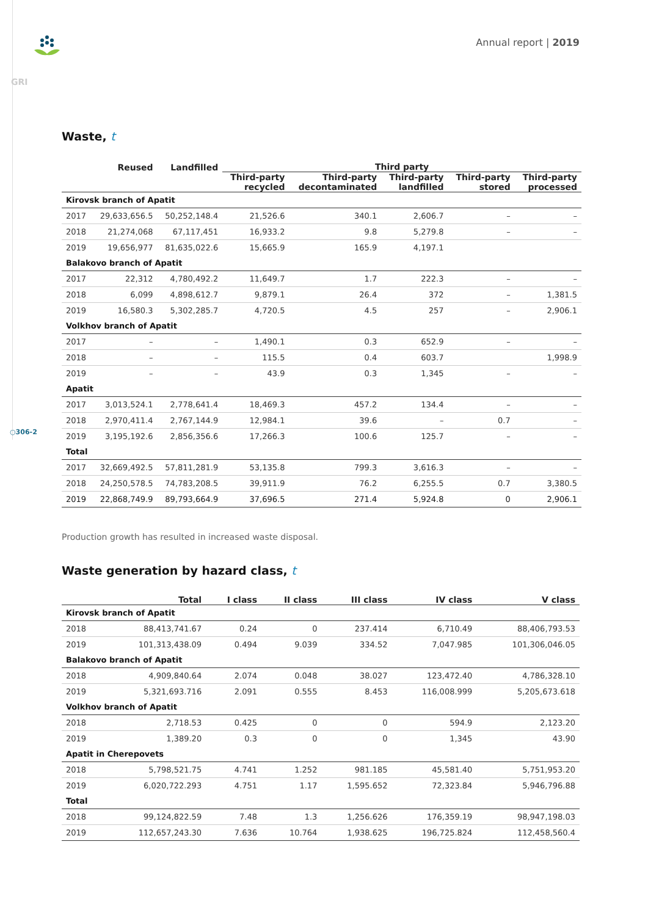Annual report | 2019
GRI
○306-2
Waste, t
| | Reused | Landfilled | Third party | | | | |
| --- | --- | --- | --- | --- | --- | --- | --- |
| | | | Third-party recycled | Third-party decontaminated | Third-party landfilled | Third-party stored | Third-party processed |
| Kirovsk branch of Apatit | | | | | | | |
| 2017 | 29,633,656.5 | 50,252,148.4 | 21,526.6 | 340.1 | 2,606.7 | – | – |
| 2018 | 21,274,068 | 67,117,451 | 16,933.2 | 9.8 | 5,279.8 | – | – |
| 2019 | 19,656,977 | 81,635,022.6 | 15,665.9 | 165.9 | 4,197.1 | | |
| Balakovo branch of Apatit | | | | | | | |
| 2017 | 22,312 | 4,780,492.2 | 11,649.7 | 1.7 | 222.3 | – | – |
| 2018 | 6,099 | 4,898,612.7 | 9,879.1 | 26.4 | 372 | – | 1,381.5 |
| 2019 | 16,580.3 | 5,302,285.7 | 4,720.5 | 4.5 | 257 | – | 2,906.1 |
| Volkhov branch of Apatit | | | | | | | |
| 2017 | – | – | 1,490.1 | 0.3 | 652.9 | – | – |
| 2018 | – | – | 115.5 | 0.4 | 603.7 | | 1,998.9 |
| 2019 | – | – | 43.9 | 0.3 | 1,345 | – | – |
| Apatit | | | | | | | |
| 2017 | 3,013,524.1 | 2,778,641.4 | 18,469.3 | 457.2 | 134.4 | – | – |
| 2018 | 2,970,411.4 | 2,767,144.9 | 12,984.1 | 39.6 | – | 0.7 | – |
| 2019 | 3,195,192.6 | 2,856,356.6 | 17,266.3 | 100.6 | 125.7 | – | – |
| Total | | | | | | | |
| 2017 | 32,669,492.5 | 57,811,281.9 | 53,135.8 | 799.3 | 3,616.3 | – | – |
| 2018 | 24,250,578.5 | 74,783,208.5 | 39,911.9 | 76.2 | 6,255.5 | 0.7 | 3,380.5 |
| 2019 | 22,868,749.9 | 89,793,664.9 | 37,696.5 | 271.4 | 5,924.8 | 0 | 2,906.1 |
Production growth has resulted in increased waste disposal.
Waste generation by hazard class, t
| | Total | I class | II class | III class | IV class | V class |
| --- | --- | --- | --- | --- | --- | --- |
| Kirovsk branch of Apatit | | | | | | |
| 2018 | 88,413,741.67 | 0.24 | 0 | 237.414 | 6,710.49 | 88,406,793.53 |
| 2019 | 101,313,438.09 | 0.494 | 9.039 | 334.52 | 7,047.985 | 101,306,046.05 |
| Balakovo branch of Apatit | | | | | | |
| 2018 | 4,909,840.64 | 2.074 | 0.048 | 38.027 | 123,472.40 | 4,786,328.10 |
| 2019 | 5,321,693.716 | 2.091 | 0.555 | 8.453 | 116,008.999 | 5,205,673.618 |
| Volkhov branch of Apatit | | | | | | |
| 2018 | 2,718.53 | 0.425 | 0 | 0 | 594.9 | 2,123.20 |
| 2019 | 1,389.20 | 0.3 | 0 | 0 | 1,345 | 43.90 |
| Apatit in Cherepovets | | | | | | |
| 2018 | 5,798,521.75 | 4.741 | 1.252 | 981.185 | 45,581.40 | 5,751,953.20 |
| 2019 | 6,020,722.293 | 4.751 | 1.17 | 1,595.652 | 72,323.84 | 5,946,796.88 |
| Total | | | | | | |
| 2018 | 99,124,822.59 | 7.48 | 1.3 | 1,256.626 | 176,359.19 | 98,947,198.03 |
| 2019 | 112,657,243.30 | 7.636 | 10.764 | 1,938.625 | 196,725.824 | 112,458,560.4 |